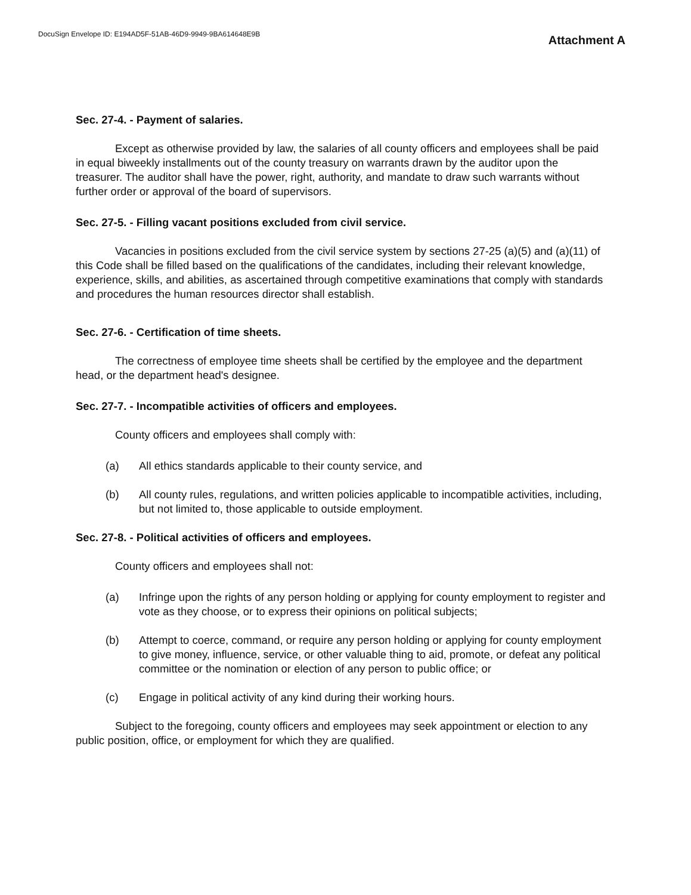DocuSign Envelope ID: E194AD5F-51AB-46D9-9949-9BA614648E9B
Attachment A
Sec. 27-4. - Payment of salaries.
Except as otherwise provided by law, the salaries of all county officers and employees shall be paid in equal biweekly installments out of the county treasury on warrants drawn by the auditor upon the treasurer. The auditor shall have the power, right, authority, and mandate to draw such warrants without further order or approval of the board of supervisors.
Sec. 27-5. - Filling vacant positions excluded from civil service.
Vacancies in positions excluded from the civil service system by sections 27-25 (a)(5) and (a)(11) of this Code shall be filled based on the qualifications of the candidates, including their relevant knowledge, experience, skills, and abilities, as ascertained through competitive examinations that comply with standards and procedures the human resources director shall establish.
Sec. 27-6. - Certification of time sheets.
The correctness of employee time sheets shall be certified by the employee and the department head, or the department head's designee.
Sec. 27-7. - Incompatible activities of officers and employees.
County officers and employees shall comply with:
(a) All ethics standards applicable to their county service, and
(b) All county rules, regulations, and written policies applicable to incompatible activities, including, but not limited to, those applicable to outside employment.
Sec. 27-8. - Political activities of officers and employees.
County officers and employees shall not:
(a) Infringe upon the rights of any person holding or applying for county employment to register and vote as they choose, or to express their opinions on political subjects;
(b) Attempt to coerce, command, or require any person holding or applying for county employment to give money, influence, service, or other valuable thing to aid, promote, or defeat any political committee or the nomination or election of any person to public office; or
(c) Engage in political activity of any kind during their working hours.
Subject to the foregoing, county officers and employees may seek appointment or election to any public position, office, or employment for which they are qualified.